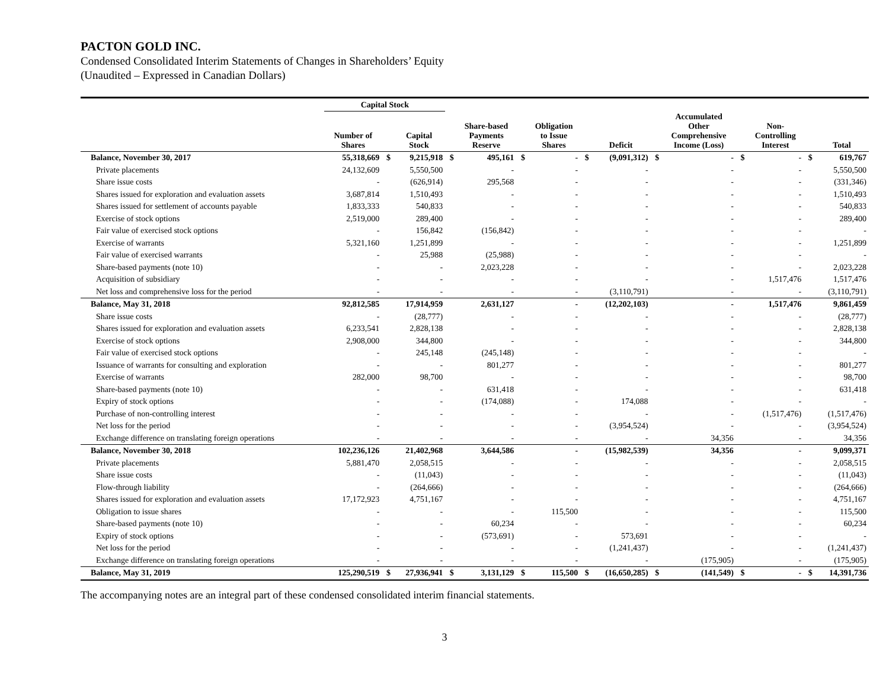PACTON GOLD INC.
Condensed Consolidated Interim Statements of Changes in Shareholders’ Equity
(Unaudited – Expressed in Canadian Dollars)
| | Capital Stock | | | | | | | | | | | | | | |
| --- | --- | --- | --- | --- | --- | --- | --- | --- | --- | --- | --- | --- | --- | --- | --- |
| | Number of Shares | | Capital Stock | | Share-based Payments Reserve | | Obligation to Issue Shares | | Deficit | | Accumulated Other Comprehensive Income (Loss) | | Non- Controlling Interest | | Total |
| Balance, November 30, 2017 | 55,318,669 | $ | 9,215,918 | $ | 495,161 | $ | - | $ | (9,091,312) | $ | - | $ | - | $ | 619,767 |
| Private placements | 24,132,609 | | 5,550,500 | | - | | - | | - | | - | | - | | 5,550,500 |
| Share issue costs | - | | (626,914) | | 295,568 | | - | | - | | - | | - | | (331,346) |
| Shares issued for exploration and evaluation assets | 3,687,814 | | 1,510,493 | | - | | - | | - | | - | | - | | 1,510,493 |
| Shares issued for settlement of accounts payable | 1,833,333 | | 540,833 | | - | | - | | - | | - | | - | | 540,833 |
| Exercise of stock options | 2,519,000 | | 289,400 | | - | | - | | - | | - | | - | | 289,400 |
| Fair value of exercised stock options | - | | 156,842 | | (156,842) | | - | | - | | - | | - | | - |
| Exercise of warrants | 5,321,160 | | 1,251,899 | | - | | - | | - | | - | | - | | 1,251,899 |
| Fair value of exercised warrants | - | | 25,988 | | (25,988) | | - | | - | | - | | - | | - |
| Share-based payments (note 10) | - | | - | | 2,023,228 | | - | | - | | - | | - | | 2,023,228 |
| Acquisition of subsidiary | - | | - | | - | | - | | - | | - | | 1,517,476 | | 1,517,476 |
| Net loss and comprehensive loss for the period | - | | - | | - | | - | | (3,110,791) | | - | | - | | (3,110,791) |
| Balance, May 31, 2018 | 92,812,585 | | 17,914,959 | | 2,631,127 | | - | | (12,202,103) | | - | | 1,517,476 | | 9,861,459 |
| Share issue costs | - | | (28,777) | | - | | - | | - | | - | | - | | (28,777) |
| Shares issued for exploration and evaluation assets | 6,233,541 | | 2,828,138 | | - | | - | | - | | - | | - | | 2,828,138 |
| Exercise of stock options | 2,908,000 | | 344,800 | | - | | - | | - | | - | | - | | 344,800 |
| Fair value of exercised stock options | - | | 245,148 | | (245,148) | | - | | - | | - | | - | | - |
| Issuance of warrants for consulting and exploration | - | | - | | 801,277 | | - | | - | | - | | - | | 801,277 |
| Exercise of warrants | 282,000 | | 98,700 | | - | | - | | - | | - | | - | | 98,700 |
| Share-based payments (note 10) | - | | - | | 631,418 | | - | | - | | - | | - | | 631,418 |
| Expiry of stock options | - | | - | | (174,088) | | - | | 174,088 | | - | | - | | - |
| Purchase of non-controlling interest | - | | - | | - | | - | | - | | - | | (1,517,476) | | (1,517,476) |
| Net loss for the period | - | | - | | - | | - | | (3,954,524) | | - | | - | | (3,954,524) |
| Exchange difference on translating foreign operations | - | | - | | - | | - | | - | | 34,356 | | - | | 34,356 |
| Balance, November 30, 2018 | 102,236,126 | | 21,402,968 | | 3,644,586 | | - | | (15,982,539) | | 34,356 | | - | | 9,099,371 |
| Private placements | 5,881,470 | | 2,058,515 | | - | | - | | - | | - | | - | | 2,058,515 |
| Share issue costs | - | | (11,043) | | - | | - | | - | | - | | - | | (11,043) |
| Flow-through liability | - | | (264,666) | | - | | - | | - | | - | | - | | (264,666) |
| Shares issued for exploration and evaluation assets | 17,172,923 | | 4,751,167 | | - | | - | | - | | - | | - | | 4,751,167 |
| Obligation to issue shares | - | | - | | - | | 115,500 | | - | | - | | - | | 115,500 |
| Share-based payments (note 10) | - | | - | | 60,234 | | - | | - | | - | | - | | 60,234 |
| Expiry of stock options | - | | - | | (573,691) | | - | | 573,691 | | - | | - | | - |
| Net loss for the period | - | | - | | - | | - | | (1,241,437) | | - | | - | | (1,241,437) |
| Exchange difference on translating foreign operations | - | | - | | - | | - | | - | | (175,905) | | - | | (175,905) |
| Balance, May 31, 2019 | 125,290,519 | $ | 27,936,941 | $ | 3,131,129 | $ | 115,500 | $ | (16,650,285) | $ | (141,549) | $ | - | $ | 14,391,736 |
The accompanying notes are an integral part of these condensed consolidated interim financial statements.
3